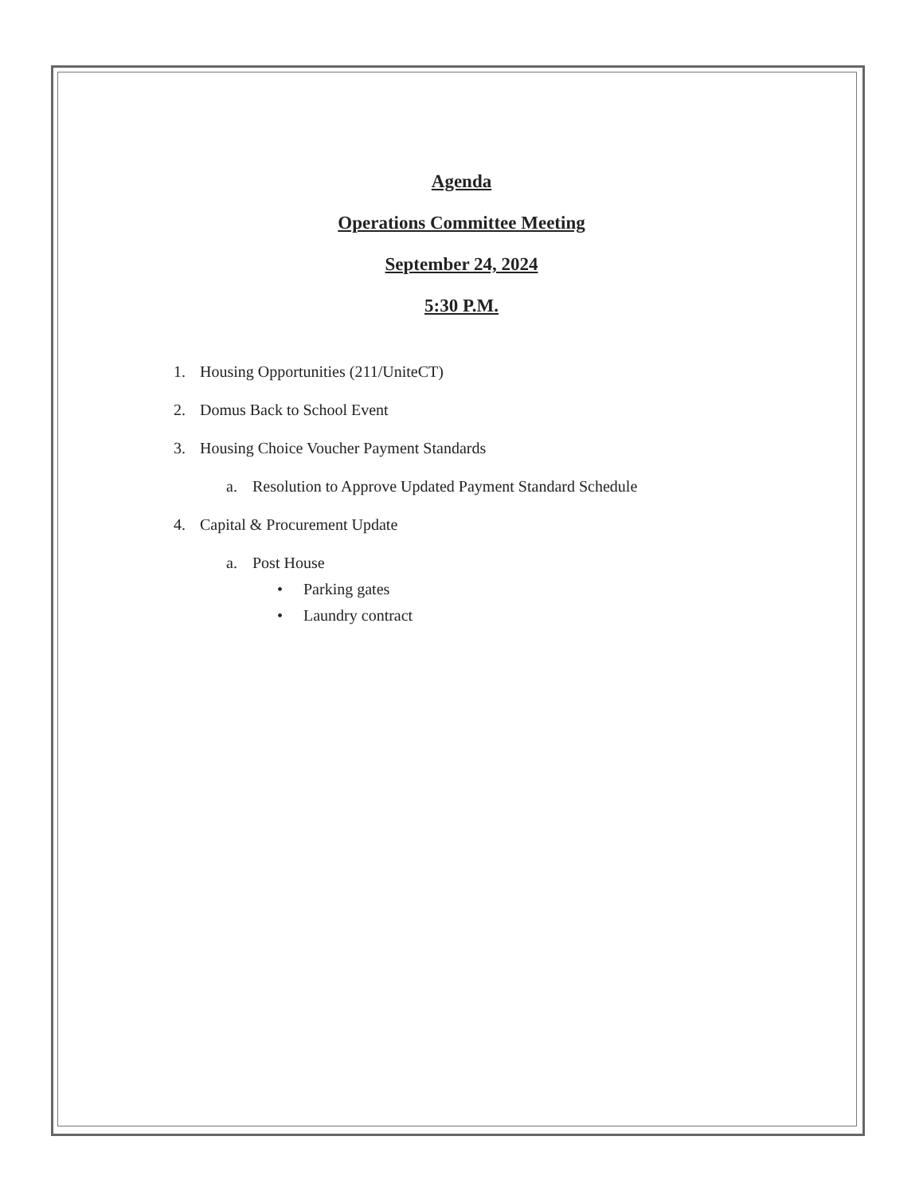Agenda
Operations Committee Meeting
September 24, 2024
5:30 P.M.
1. Housing Opportunities (211/UniteCT)
2. Domus Back to School Event
3. Housing Choice Voucher Payment Standards
a. Resolution to Approve Updated Payment Standard Schedule
4. Capital & Procurement Update
a. Post House
• Parking gates
• Laundry contract